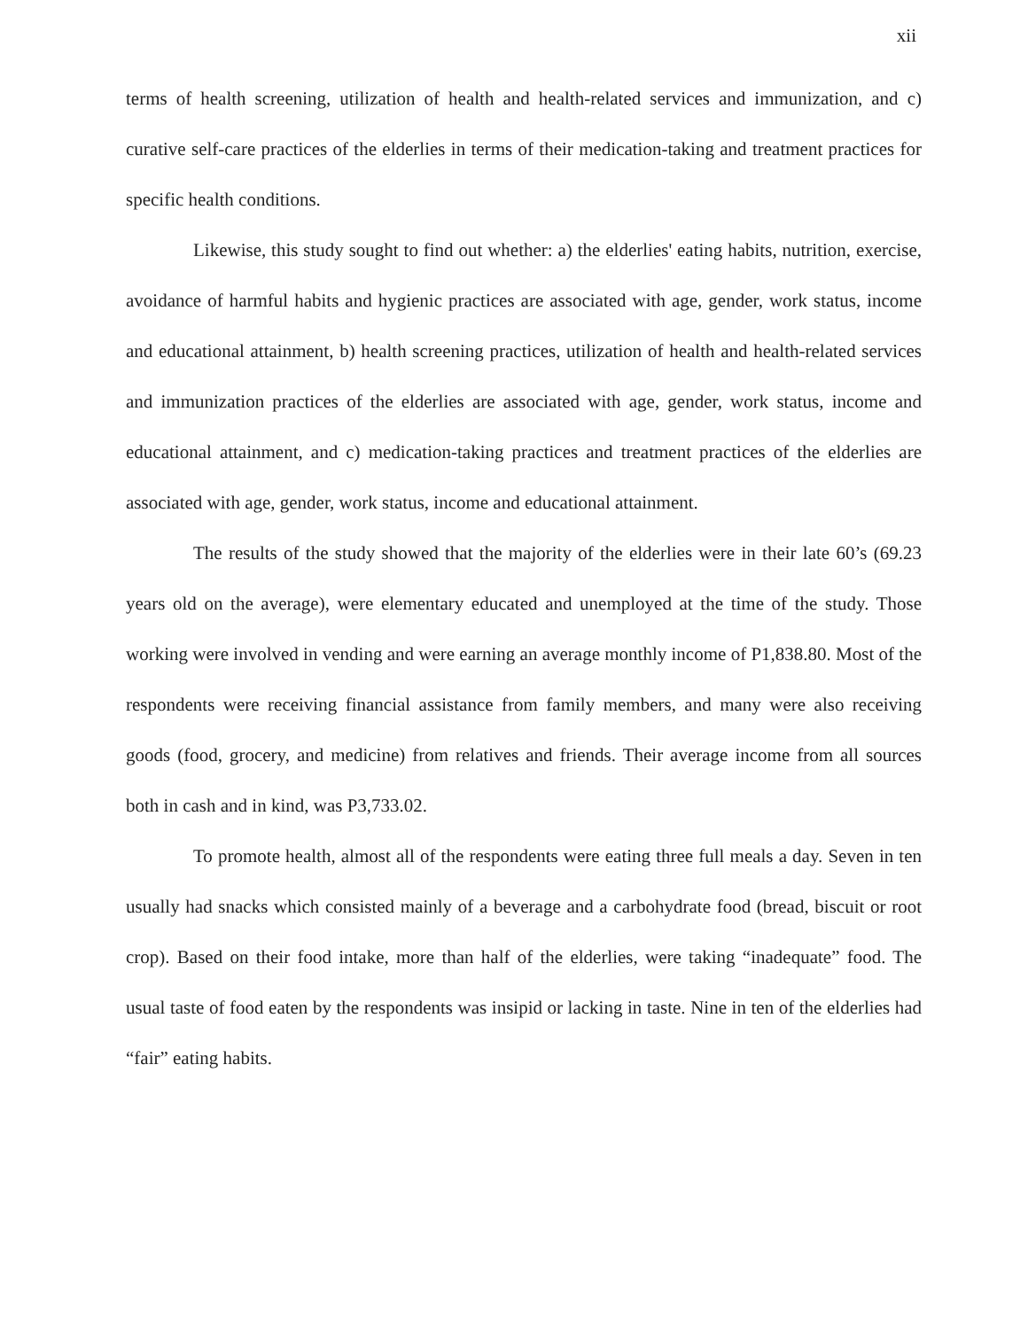xii
terms of health screening, utilization of health and health-related services and immunization, and c) curative self-care practices of the elderlies in terms of their medication-taking and treatment practices for specific health conditions.
Likewise, this study sought to find out whether: a) the elderlies' eating habits, nutrition, exercise, avoidance of harmful habits and hygienic practices are associated with age, gender, work status, income and educational attainment, b) health screening practices, utilization of health and health-related services and immunization practices of the elderlies are associated with age, gender, work status, income and educational attainment, and c) medication-taking practices and treatment practices of the elderlies are associated with age, gender, work status, income and educational attainment.
The results of the study showed that the majority of the elderlies were in their late 60’s (69.23 years old on the average), were elementary educated and unemployed at the time of the study. Those working were involved in vending and were earning an average monthly income of P1,838.80. Most of the respondents were receiving financial assistance from family members, and many were also receiving goods (food, grocery, and medicine) from relatives and friends. Their average income from all sources both in cash and in kind, was P3,733.02.
To promote health, almost all of the respondents were eating three full meals a day. Seven in ten usually had snacks which consisted mainly of a beverage and a carbohydrate food (bread, biscuit or root crop). Based on their food intake, more than half of the elderlies, were taking “inadequate” food. The usual taste of food eaten by the respondents was insipid or lacking in taste. Nine in ten of the elderlies had “fair” eating habits.